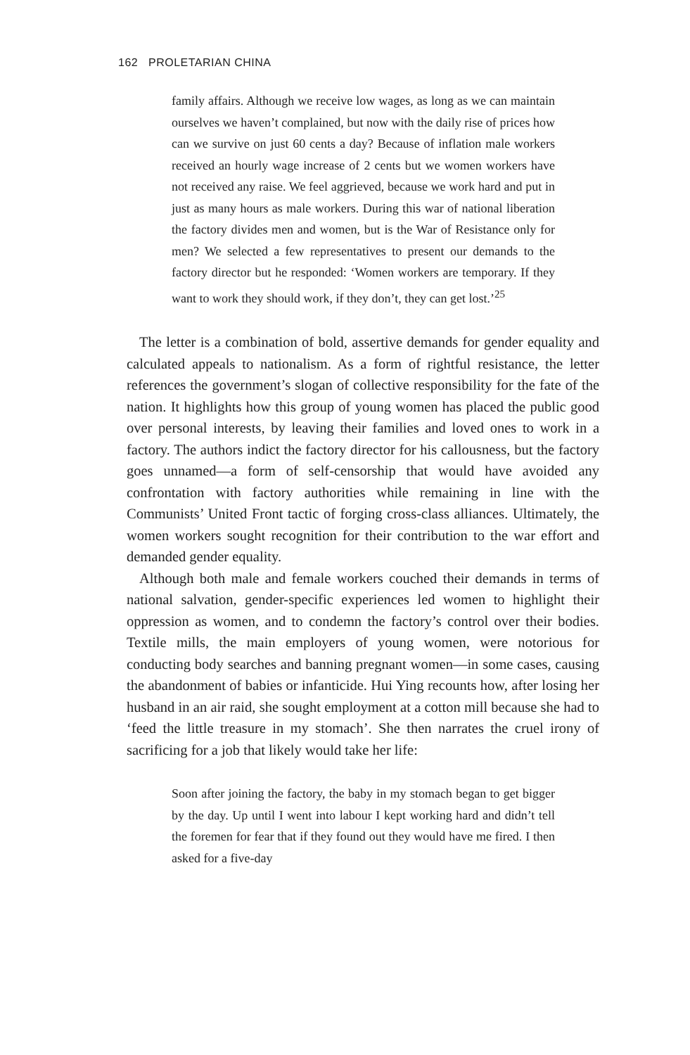162 PROLETARIAN CHINA
family affairs. Although we receive low wages, as long as we can maintain ourselves we haven’t complained, but now with the daily rise of prices how can we survive on just 60 cents a day? Because of inflation male workers received an hourly wage increase of 2 cents but we women workers have not received any raise. We feel aggrieved, because we work hard and put in just as many hours as male workers. During this war of national liberation the factory divides men and women, but is the War of Resistance only for men? We selected a few representatives to present our demands to the factory director but he responded: ‘Women workers are temporary. If they want to work they should work, if they don’t, they can get lost.’<sup>25</sup>
The letter is a combination of bold, assertive demands for gender equality and calculated appeals to nationalism. As a form of rightful resistance, the letter references the government’s slogan of collective responsibility for the fate of the nation. It highlights how this group of young women has placed the public good over personal interests, by leaving their families and loved ones to work in a factory. The authors indict the factory director for his callousness, but the factory goes unnamed—a form of self-censorship that would have avoided any confrontation with factory authorities while remaining in line with the Communists’ United Front tactic of forging cross-class alliances. Ultimately, the women workers sought recognition for their contribution to the war effort and demanded gender equality.
Although both male and female workers couched their demands in terms of national salvation, gender-specific experiences led women to highlight their oppression as women, and to condemn the factory’s control over their bodies. Textile mills, the main employers of young women, were notorious for conducting body searches and banning pregnant women—in some cases, causing the abandonment of babies or infanticide. Hui Ying recounts how, after losing her husband in an air raid, she sought employment at a cotton mill because she had to ‘feed the little treasure in my stomach’. She then narrates the cruel irony of sacrificing for a job that likely would take her life:
Soon after joining the factory, the baby in my stomach began to get bigger by the day. Up until I went into labour I kept working hard and didn’t tell the foremen for fear that if they found out they would have me fired. I then asked for a five-day